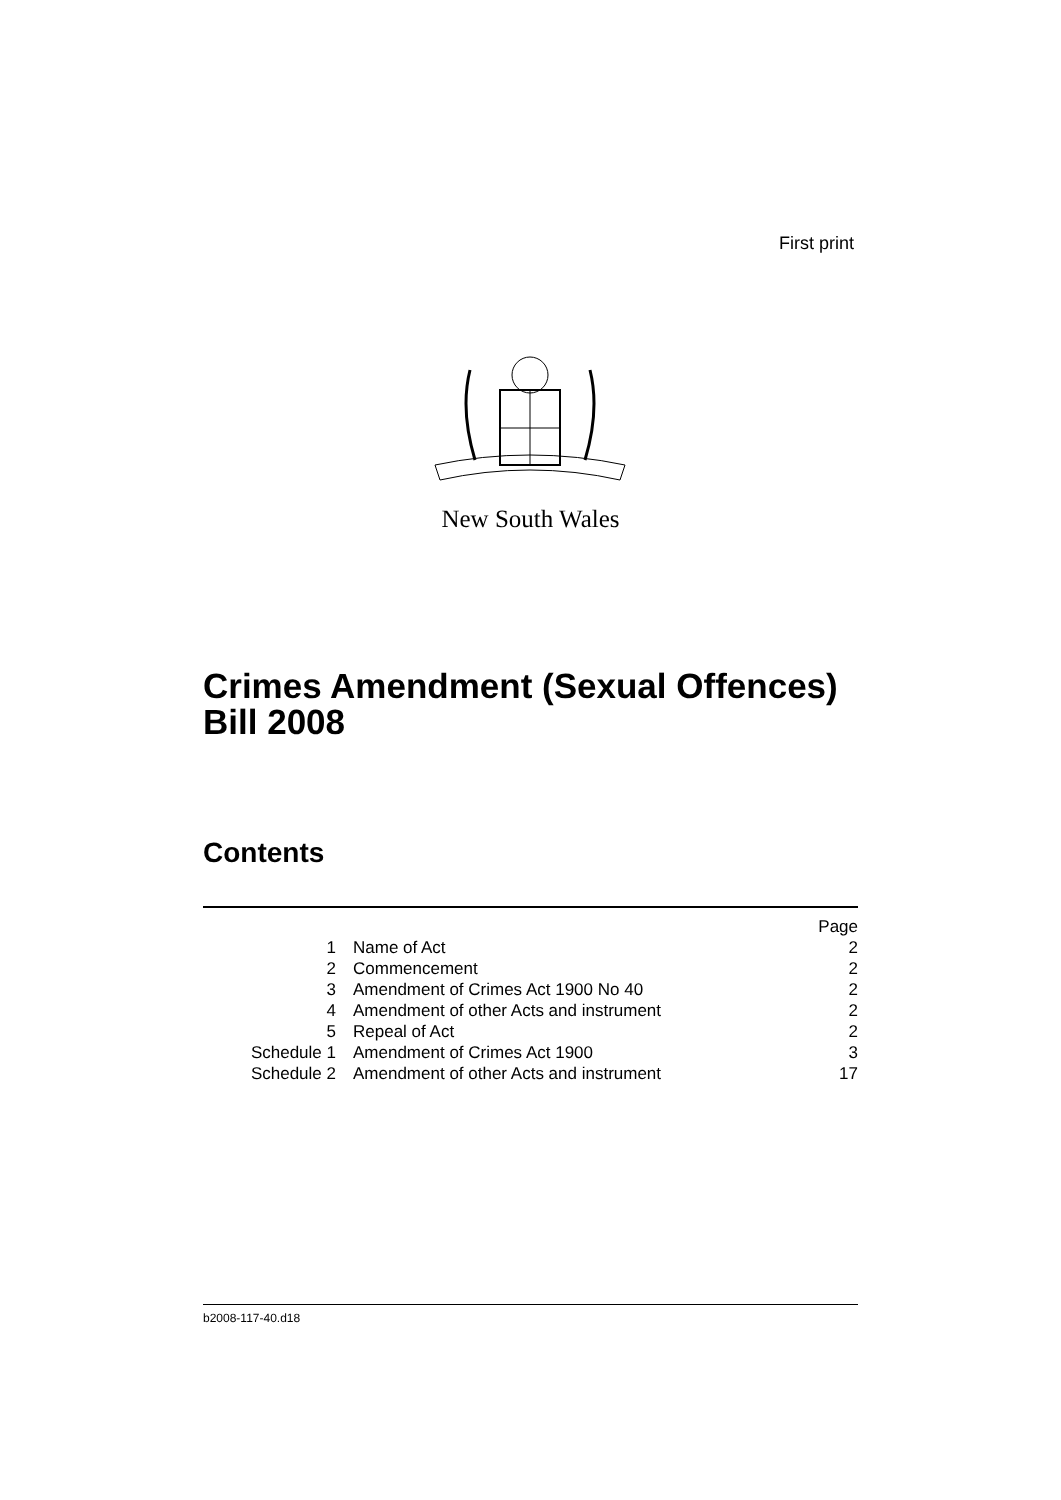First print
New South Wales
Crimes Amendment (Sexual Offences)
Bill 2008
Contents
| | | Page |
| 1 | Name of Act | 2 |
| 2 | Commencement | 2 |
| 3 | Amendment of Crimes Act 1900 No 40 | 2 |
| 4 | Amendment of other Acts and instrument | 2 |
| 5 | Repeal of Act | 2 |
| Schedule 1 | Amendment of Crimes Act 1900 | 3 |
| Schedule 2 | Amendment of other Acts and instrument | 17 |
b2008-117-40.d18